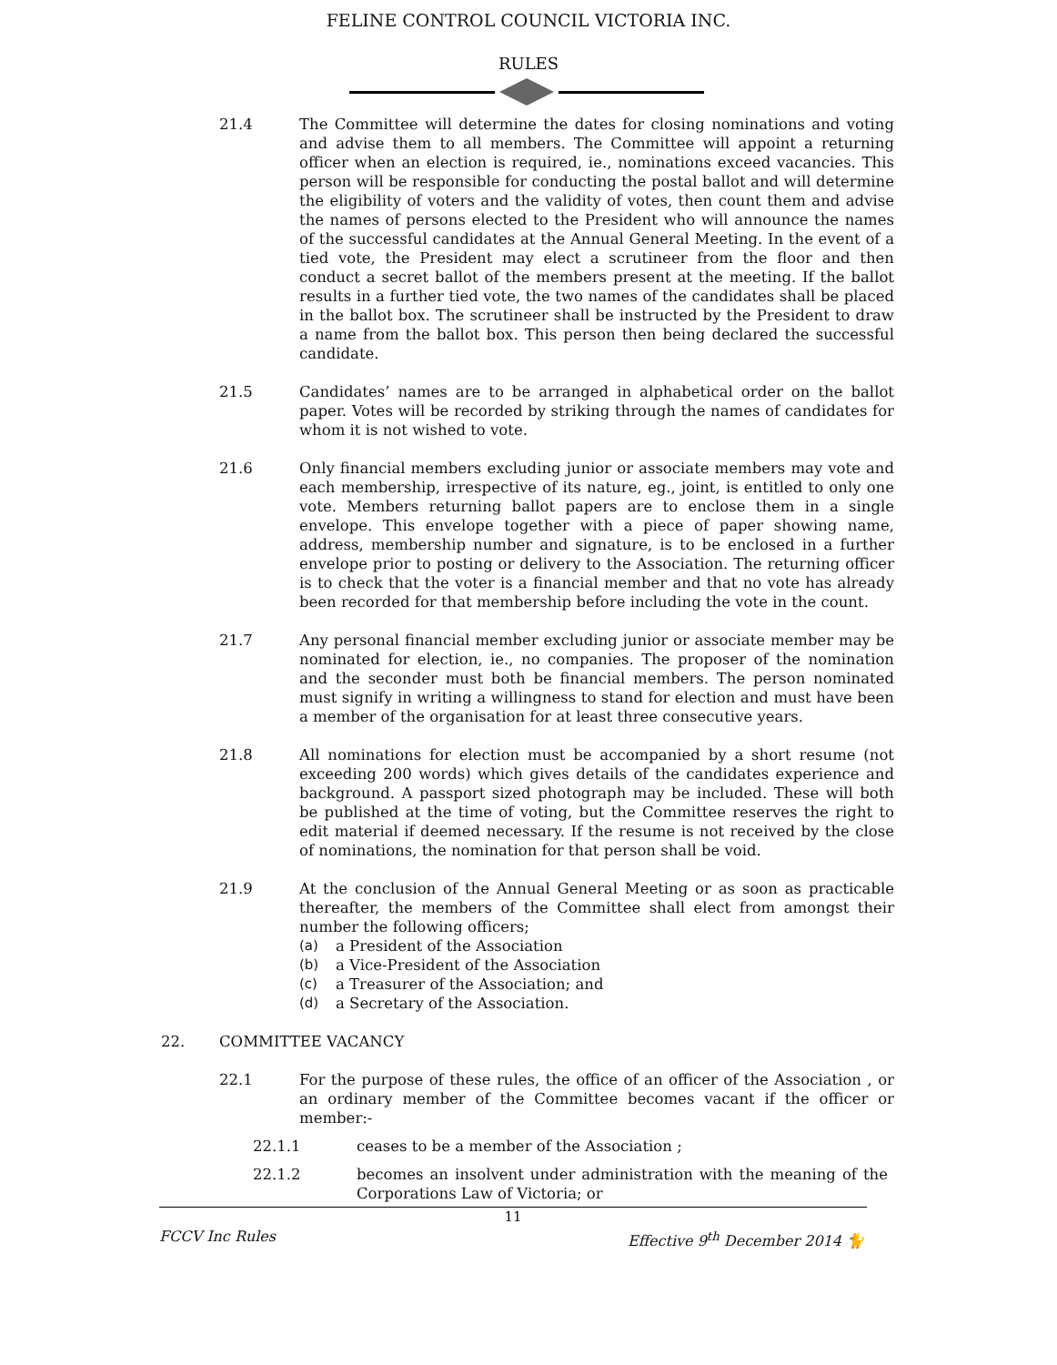FELINE CONTROL COUNCIL VICTORIA INC.
RULES
21.4 The Committee will determine the dates for closing nominations and voting and advise them to all members. The Committee will appoint a returning officer when an election is required, ie., nominations exceed vacancies. This person will be responsible for conducting the postal ballot and will determine the eligibility of voters and the validity of votes, then count them and advise the names of persons elected to the President who will announce the names of the successful candidates at the Annual General Meeting. In the event of a tied vote, the President may elect a scrutineer from the floor and then conduct a secret ballot of the members present at the meeting. If the ballot results in a further tied vote, the two names of the candidates shall be placed in the ballot box. The scrutineer shall be instructed by the President to draw a name from the ballot box. This person then being declared the successful candidate.
21.5 Candidates’ names are to be arranged in alphabetical order on the ballot paper. Votes will be recorded by striking through the names of candidates for whom it is not wished to vote.
21.6 Only financial members excluding junior or associate members may vote and each membership, irrespective of its nature, eg., joint, is entitled to only one vote. Members returning ballot papers are to enclose them in a single envelope. This envelope together with a piece of paper showing name, address, membership number and signature, is to be enclosed in a further envelope prior to posting or delivery to the Association. The returning officer is to check that the voter is a financial member and that no vote has already been recorded for that membership before including the vote in the count.
21.7 Any personal financial member excluding junior or associate member may be nominated for election, ie., no companies. The proposer of the nomination and the seconder must both be financial members. The person nominated must signify in writing a willingness to stand for election and must have been a member of the organisation for at least three consecutive years.
21.8 All nominations for election must be accompanied by a short resume (not exceeding 200 words) which gives details of the candidates experience and background. A passport sized photograph may be included. These will both be published at the time of voting, but the Committee reserves the right to edit material if deemed necessary. If the resume is not received by the close of nominations, the nomination for that person shall be void.
21.9 At the conclusion of the Annual General Meeting or as soon as practicable thereafter, the members of the Committee shall elect from amongst their number the following officers;
(a) a President of the Association
(b) a Vice-President of the Association
(c) a Treasurer of the Association; and
(d) a Secretary of the Association.
22. COMMITTEE VACANCY
22.1 For the purpose of these rules, the office of an officer of the Association , or an ordinary member of the Committee becomes vacant if the officer or member:-
22.1.1 ceases to be a member of the Association ;
22.1.2 becomes an insolvent under administration with the meaning of the Corporations Law of Victoria; or
11
FCCV Inc Rules Effective 9<sup>th</sup> December 2014 🐈